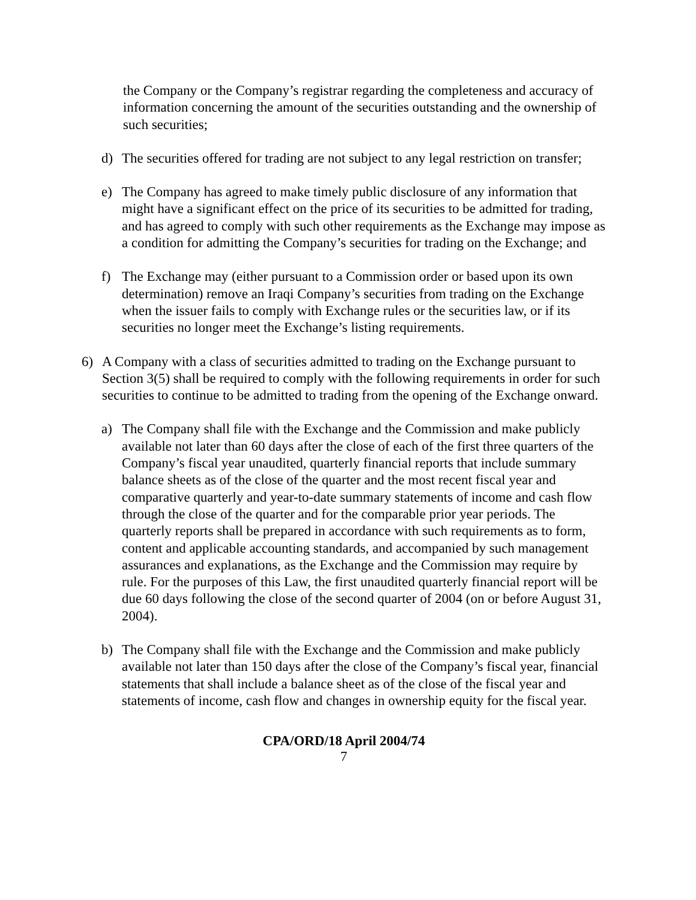the Company or the Company’s registrar regarding the completeness and accuracy of information concerning the amount of the securities outstanding and the ownership of such securities;
d) The securities offered for trading are not subject to any legal restriction on transfer;
e) The Company has agreed to make timely public disclosure of any information that might have a significant effect on the price of its securities to be admitted for trading, and has agreed to comply with such other requirements as the Exchange may impose as a condition for admitting the Company’s securities for trading on the Exchange; and
f) The Exchange may (either pursuant to a Commission order or based upon its own determination) remove an Iraqi Company’s securities from trading on the Exchange when the issuer fails to comply with Exchange rules or the securities law, or if its securities no longer meet the Exchange’s listing requirements.
6) A Company with a class of securities admitted to trading on the Exchange pursuant to Section 3(5) shall be required to comply with the following requirements in order for such securities to continue to be admitted to trading from the opening of the Exchange onward.
a) The Company shall file with the Exchange and the Commission and make publicly available not later than 60 days after the close of each of the first three quarters of the Company’s fiscal year unaudited, quarterly financial reports that include summary balance sheets as of the close of the quarter and the most recent fiscal year and comparative quarterly and year-to-date summary statements of income and cash flow through the close of the quarter and for the comparable prior year periods. The quarterly reports shall be prepared in accordance with such requirements as to form, content and applicable accounting standards, and accompanied by such management assurances and explanations, as the Exchange and the Commission may require by rule. For the purposes of this Law, the first unaudited quarterly financial report will be due 60 days following the close of the second quarter of 2004 (on or before August 31, 2004).
b) The Company shall file with the Exchange and the Commission and make publicly available not later than 150 days after the close of the Company’s fiscal year, financial statements that shall include a balance sheet as of the close of the fiscal year and statements of income, cash flow and changes in ownership equity for the fiscal year.
CPA/ORD/18 April 2004/74
7